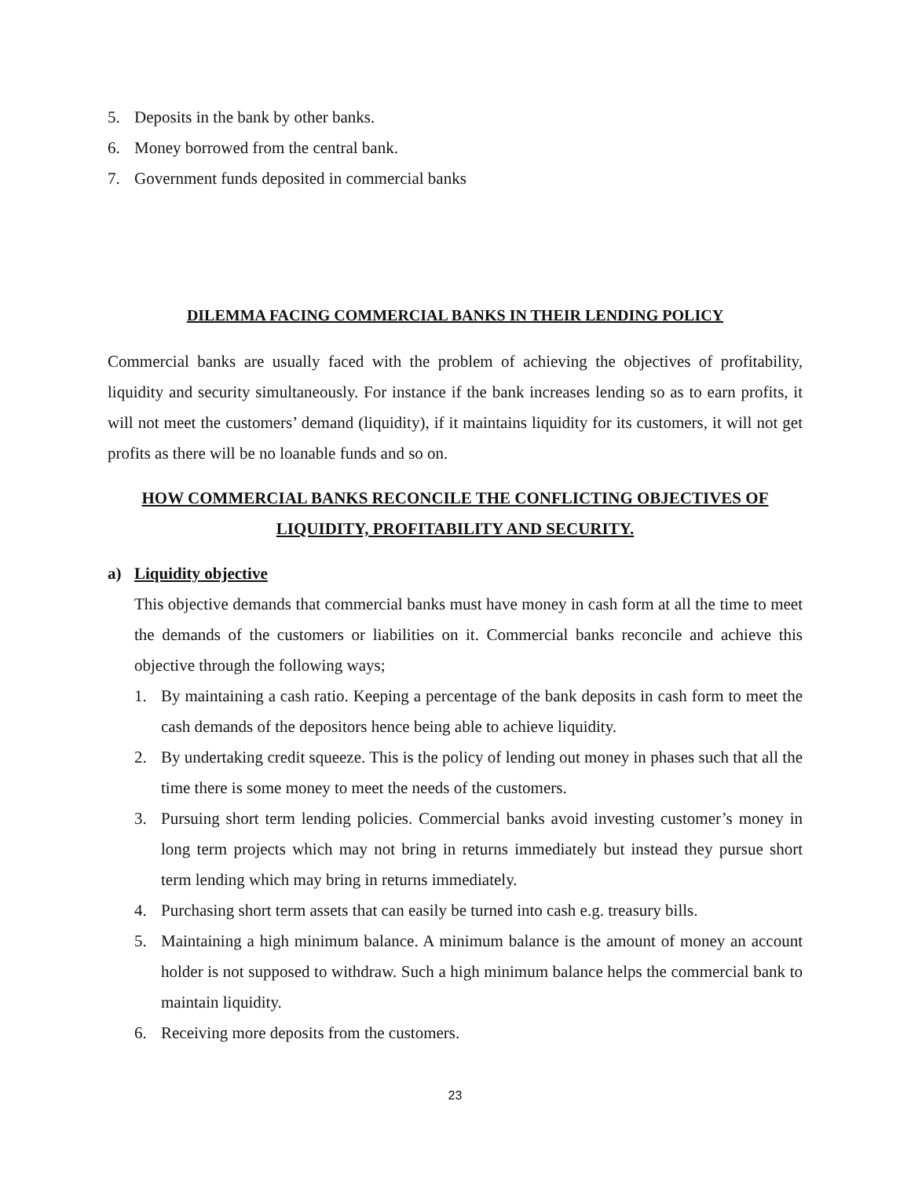5. Deposits in the bank by other banks.
6. Money borrowed from the central bank.
7. Government funds deposited in commercial banks
DILEMMA FACING COMMERCIAL BANKS IN THEIR LENDING POLICY
Commercial banks are usually faced with the problem of achieving the objectives of profitability, liquidity and security simultaneously. For instance if the bank increases lending so as to earn profits, it will not meet the customers’ demand (liquidity), if it maintains liquidity for its customers, it will not get profits as there will be no loanable funds and so on.
HOW COMMERCIAL BANKS RECONCILE THE CONFLICTING OBJECTIVES OF LIQUIDITY, PROFITABILITY AND SECURITY.
a) Liquidity objective
This objective demands that commercial banks must have money in cash form at all the time to meet the demands of the customers or liabilities on it. Commercial banks reconcile and achieve this objective through the following ways;
1. By maintaining a cash ratio. Keeping a percentage of the bank deposits in cash form to meet the cash demands of the depositors hence being able to achieve liquidity.
2. By undertaking credit squeeze. This is the policy of lending out money in phases such that all the time there is some money to meet the needs of the customers.
3. Pursuing short term lending policies. Commercial banks avoid investing customer’s money in long term projects which may not bring in returns immediately but instead they pursue short term lending which may bring in returns immediately.
4. Purchasing short term assets that can easily be turned into cash e.g. treasury bills.
5. Maintaining a high minimum balance. A minimum balance is the amount of money an account holder is not supposed to withdraw. Such a high minimum balance helps the commercial bank to maintain liquidity.
6. Receiving more deposits from the customers.
23